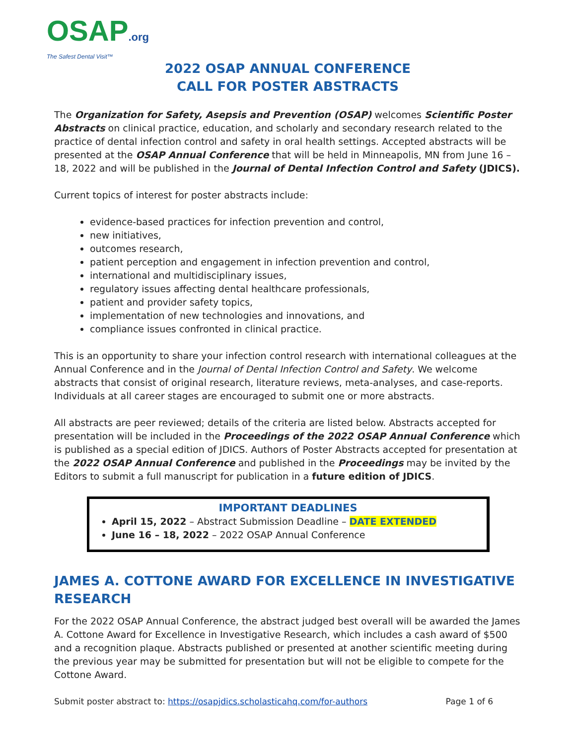OSAP.org
The Safest Dental Visit™
2022 OSAP ANNUAL CONFERENCE
CALL FOR POSTER ABSTRACTS
The Organization for Safety, Asepsis and Prevention (OSAP) welcomes Scientific Poster Abstracts on clinical practice, education, and scholarly and secondary research related to the practice of dental infection control and safety in oral health settings. Accepted abstracts will be presented at the OSAP Annual Conference that will be held in Minneapolis, MN from June 16 – 18, 2022 and will be published in the Journal of Dental Infection Control and Safety (JDICS).
Current topics of interest for poster abstracts include:
evidence-based practices for infection prevention and control,
new initiatives,
outcomes research,
patient perception and engagement in infection prevention and control,
international and multidisciplinary issues,
regulatory issues affecting dental healthcare professionals,
patient and provider safety topics,
implementation of new technologies and innovations, and
compliance issues confronted in clinical practice.
This is an opportunity to share your infection control research with international colleagues at the Annual Conference and in the Journal of Dental Infection Control and Safety. We welcome abstracts that consist of original research, literature reviews, meta-analyses, and case-reports. Individuals at all career stages are encouraged to submit one or more abstracts.
All abstracts are peer reviewed; details of the criteria are listed below. Abstracts accepted for presentation will be included in the Proceedings of the 2022 OSAP Annual Conference which is published as a special edition of JDICS. Authors of Poster Abstracts accepted for presentation at the 2022 OSAP Annual Conference and published in the Proceedings may be invited by the Editors to submit a full manuscript for publication in a future edition of JDICS.
IMPORTANT DEADLINES
April 15, 2022 – Abstract Submission Deadline – DATE EXTENDED
June 16 – 18, 2022 – 2022 OSAP Annual Conference
JAMES A. COTTONE AWARD FOR EXCELLENCE IN INVESTIGATIVE RESEARCH
For the 2022 OSAP Annual Conference, the abstract judged best overall will be awarded the James A. Cottone Award for Excellence in Investigative Research, which includes a cash award of $500 and a recognition plaque. Abstracts published or presented at another scientific meeting during the previous year may be submitted for presentation but will not be eligible to compete for the Cottone Award.
Submit poster abstract to: https://osapjdics.scholasticahq.com/for-authors Page 1 of 6